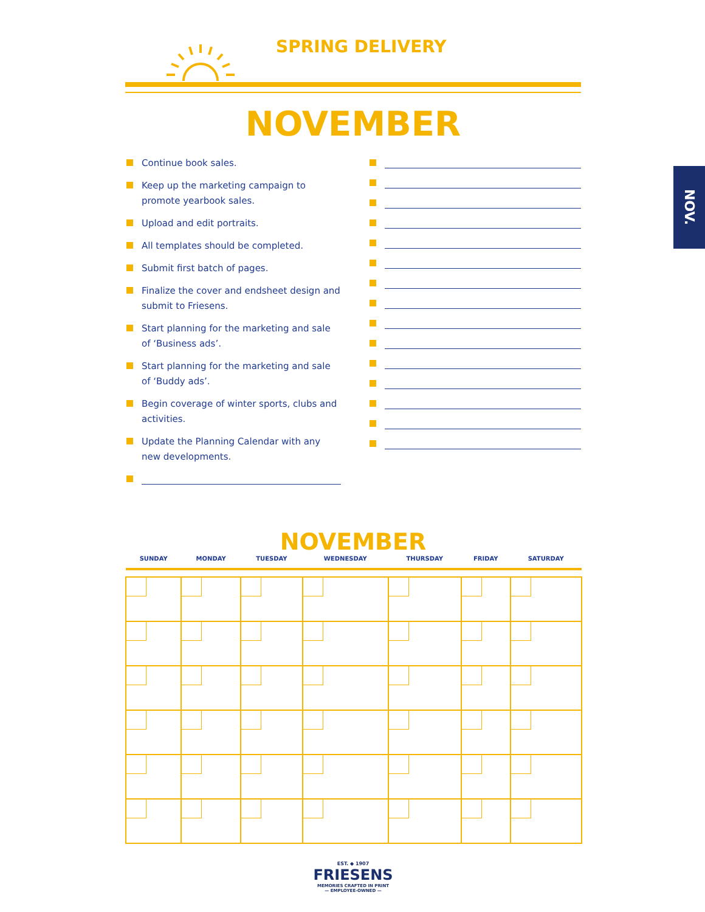NOV.
SPRING DELIVERY
NOVEMBER
Continue book sales.
Keep up the marketing campaign to promote yearbook sales.
Upload and edit portraits.
All templates should be completed.
Submit first batch of pages.
Finalize the cover and endsheet design and submit to Friesens.
Start planning for the marketing and sale of ‘Business ads’.
Start planning for the marketing and sale of ‘Buddy ads’.
Begin coverage of winter sports, clubs and activities.
Update the Planning Calendar with any new developments.
NOVEMBER
| SUNDAY | MONDAY | TUESDAY | WEDNESDAY | THURSDAY | FRIDAY | SATURDAY |
| --- | --- | --- | --- | --- | --- | --- |
EST. ◆ 1907
FRIESENS
MEMORIES CRAFTED IN PRINT
— EMPLOYEE-OWNED —